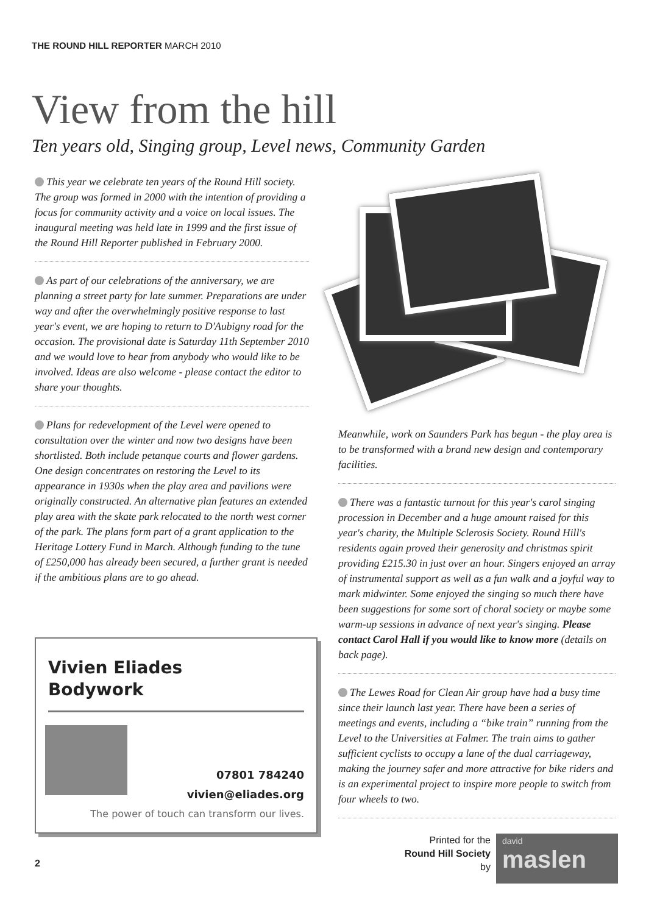THE ROUND HILL REPORTER MARCH 2010
View from the hill
Ten years old, Singing group, Level news, Community Garden
This year we celebrate ten years of the Round Hill society. The group was formed in 2000 with the intention of providing a focus for community activity and a voice on local issues. The inaugural meeting was held late in 1999 and the first issue of the Round Hill Reporter published in February 2000.
As part of our celebrations of the anniversary, we are planning a street party for late summer. Preparations are under way and after the overwhelmingly positive response to last year's event, we are hoping to return to D'Aubigny road for the occasion. The provisional date is Saturday 11th September 2010 and we would love to hear from anybody who would like to be involved. Ideas are also welcome - please contact the editor to share your thoughts.
Plans for redevelopment of the Level were opened to consultation over the winter and now two designs have been shortlisted. Both include petanque courts and flower gardens. One design concentrates on restoring the Level to its appearance in 1930s when the play area and pavilions were originally constructed. An alternative plan features an extended play area with the skate park relocated to the north west corner of the park. The plans form part of a grant application to the Heritage Lottery Fund in March. Although funding to the tune of £250,000 has already been secured, a further grant is needed if the ambitious plans are to go ahead.
Meanwhile, work on Saunders Park has begun - the play area is to be transformed with a brand new design and contemporary facilities.
There was a fantastic turnout for this year's carol singing procession in December and a huge amount raised for this year's charity, the Multiple Sclerosis Society. Round Hill's residents again proved their generosity and christmas spirit providing £215.30 in just over an hour. Singers enjoyed an array of instrumental support as well as a fun walk and a joyful way to mark midwinter. Some enjoyed the singing so much there have been suggestions for some sort of choral society or maybe some warm-up sessions in advance of next year's singing. Please contact Carol Hall if you would like to know more (details on back page).
The Lewes Road for Clean Air group have had a busy time since their launch last year. There have been a series of meetings and events, including a “bike train” running from the Level to the Universities at Falmer. The train aims to gather sufficient cyclists to occupy a lane of the dual carriageway, making the journey safer and more attractive for bike riders and is an experimental project to inspire more people to switch from four wheels to two.
Vivien Eliades
Bodywork
07801 784240
vivien@eliades.org
The power of touch can transform our lives.
2
Printed for the
Round Hill Society
by
david
maslen